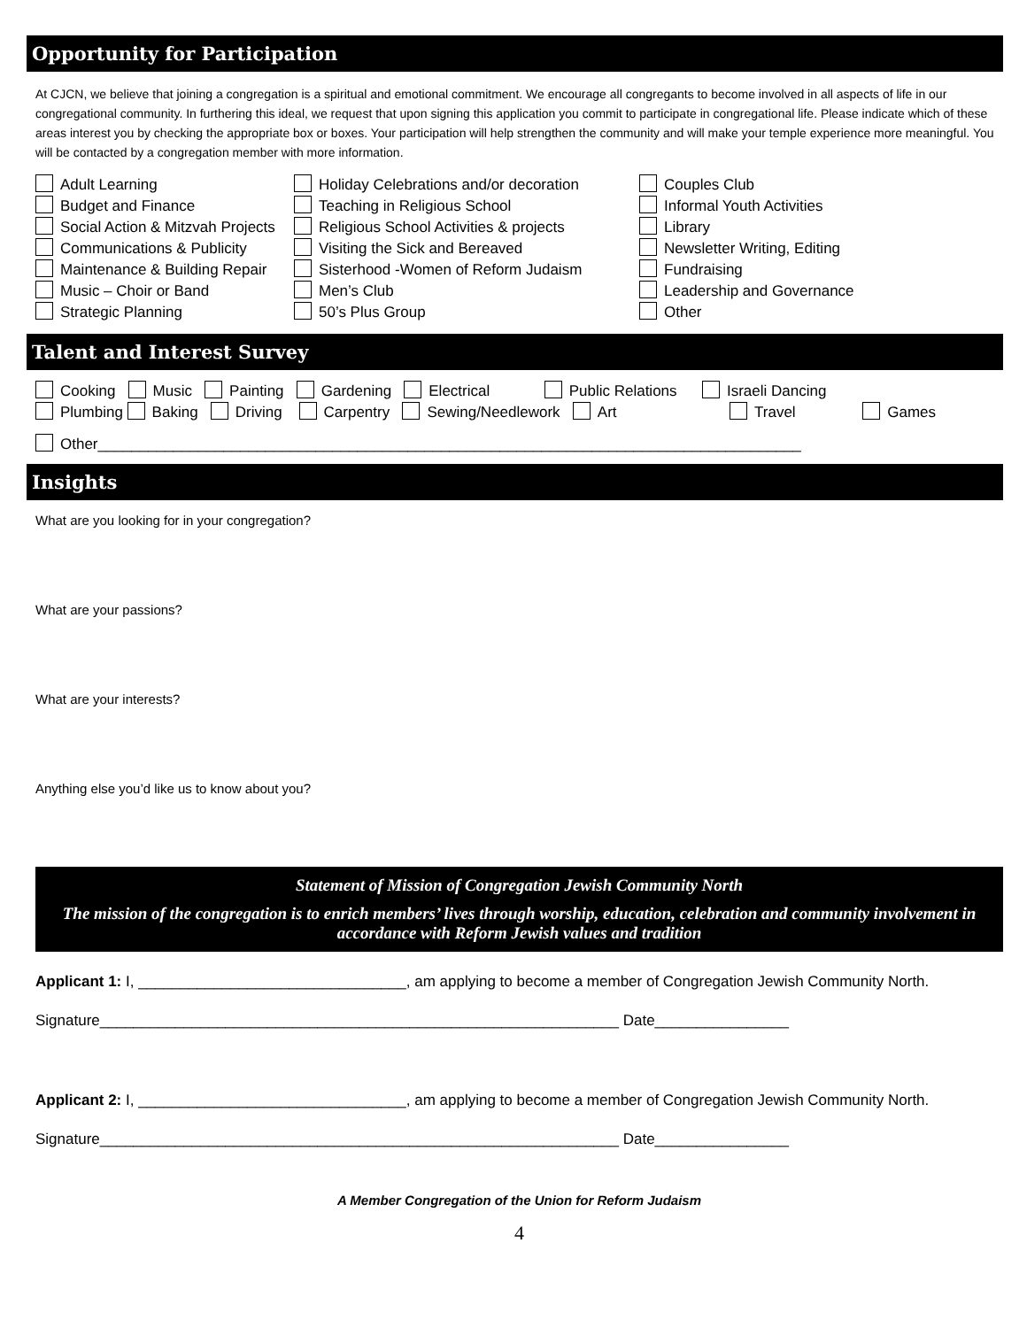Opportunity for Participation
At CJCN, we believe that joining a congregation is a spiritual and emotional commitment. We encourage all congregants to become involved in all aspects of life in our congregational community. In furthering this ideal, we request that upon signing this application you commit to participate in congregational life. Please indicate which of these areas interest you by checking the appropriate box or boxes. Your participation will help strengthen the community and will make your temple experience more meaningful. You will be contacted by a congregation member with more information.
Adult Learning
Budget and Finance
Social Action & Mitzvah Projects
Communications & Publicity
Maintenance & Building Repair
Music – Choir or Band
Strategic Planning
Holiday Celebrations and/or decoration
Teaching in Religious School
Religious School Activities & projects
Visiting the Sick and Bereaved
Sisterhood -Women of Reform Judaism
Men’s Club
50’s Plus Group
Couples Club
Informal Youth Activities
Library
Newsletter Writing, Editing
Fundraising
Leadership and Governance
Other
Talent and Interest Survey
Cooking Music Painting Gardening Electrical Public Relations Israeli Dancing
Plumbing Baking Driving Carpentry Sewing/Needlework Art Travel Games
Other____________________________________________________________________________________
Insights
What are you looking for in your congregation?
What are your passions?
What are your interests?
Anything else you’d like us to know about you?
Statement of Mission of Congregation Jewish Community North
The mission of the congregation is to enrich members’ lives through worship, education, celebration and community involvement in accordance with Reform Jewish values and tradition
Applicant 1: I, ________________________________, am applying to become a member of Congregation Jewish Community North.
Signature______________________________________________________________ Date________________
Applicant 2: I, ________________________________, am applying to become a member of Congregation Jewish Community North.
Signature______________________________________________________________ Date________________
A Member Congregation of the Union for Reform Judaism
4